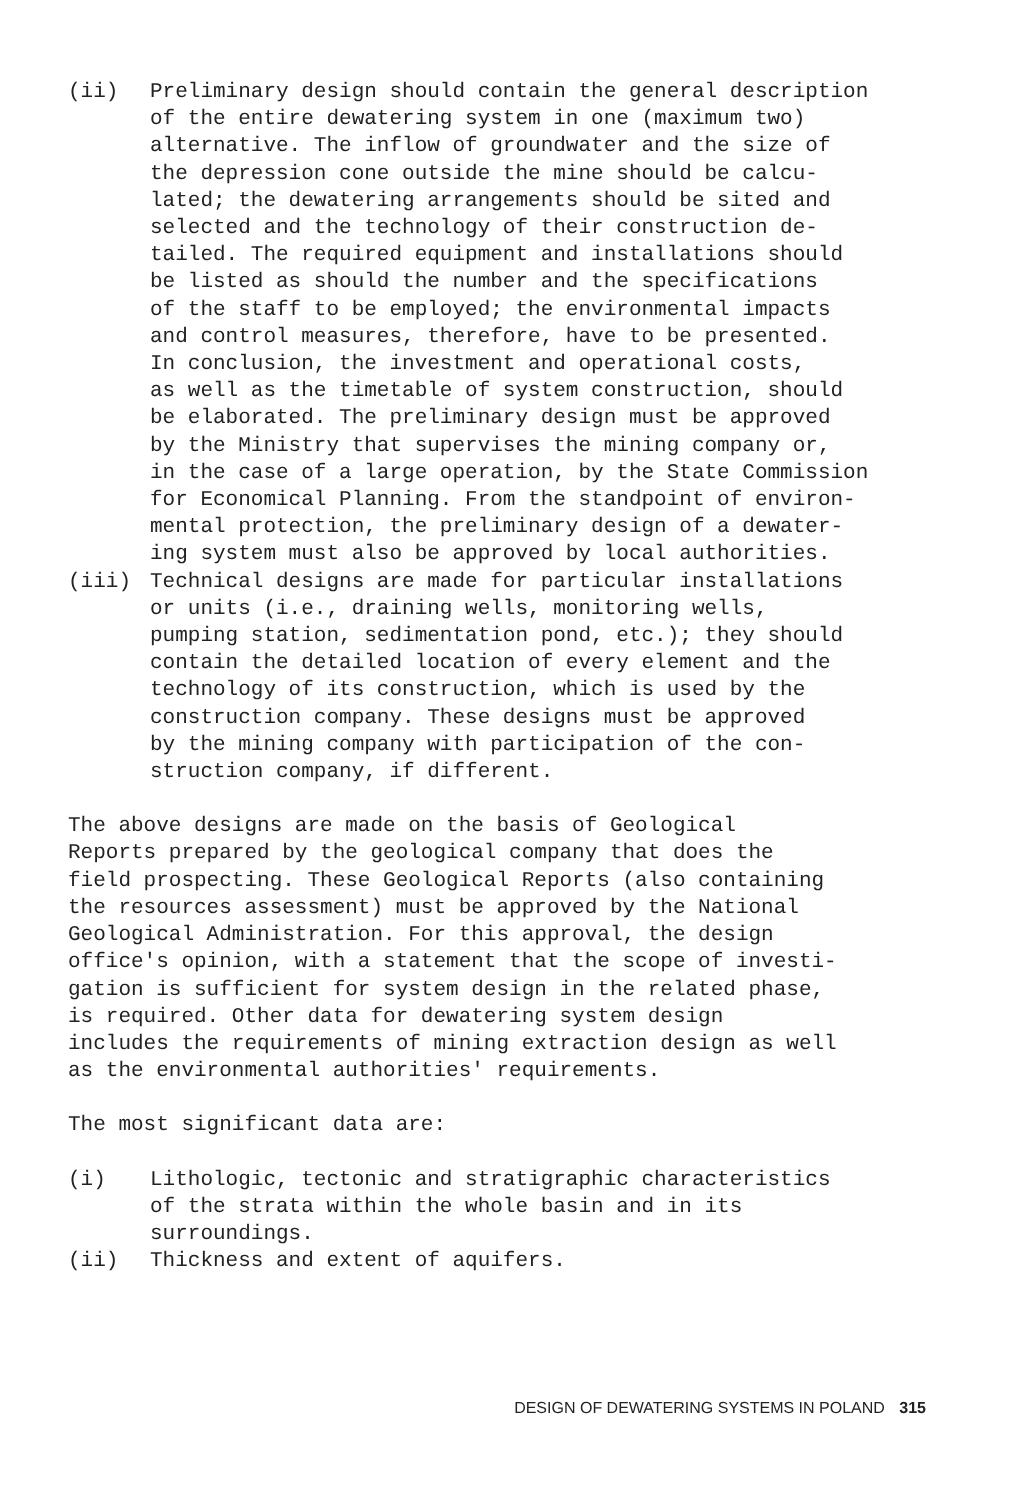(ii) Preliminary design should contain the general description of the entire dewatering system in one (maximum two) alternative. The inflow of groundwater and the size of the depression cone outside the mine should be calcu- lated; the dewatering arrangements should be sited and selected and the technology of their construction de- tailed. The required equipment and installations should be listed as should the number and the specifications of the staff to be employed; the environmental impacts and control measures, therefore, have to be presented. In conclusion, the investment and operational costs, as well as the timetable of system construction, should be elaborated. The preliminary design must be approved by the Ministry that supervises the mining company or, in the case of a large operation, by the State Commission for Economical Planning. From the standpoint of environ- mental protection, the preliminary design of a dewater- ing system must also be approved by local authorities.
(iii) Technical designs are made for particular installations or units (i.e., draining wells, monitoring wells, pumping station, sedimentation pond, etc.); they should contain the detailed location of every element and the technology of its construction, which is used by the construction company. These designs must be approved by the mining company with participation of the con- struction company, if different.
The above designs are made on the basis of Geological Reports prepared by the geological company that does the field prospecting. These Geological Reports (also containing the resources assessment) must be approved by the National Geological Administration. For this approval, the design office's opinion, with a statement that the scope of investi- gation is sufficient for system design in the related phase, is required. Other data for dewatering system design includes the requirements of mining extraction design as well as the environmental authorities' requirements.
The most significant data are:
(i) Lithologic, tectonic and stratigraphic characteristics of the strata within the whole basin and in its surroundings.
(ii) Thickness and extent of aquifers.
DESIGN OF DEWATERING SYSTEMS IN POLAND 315